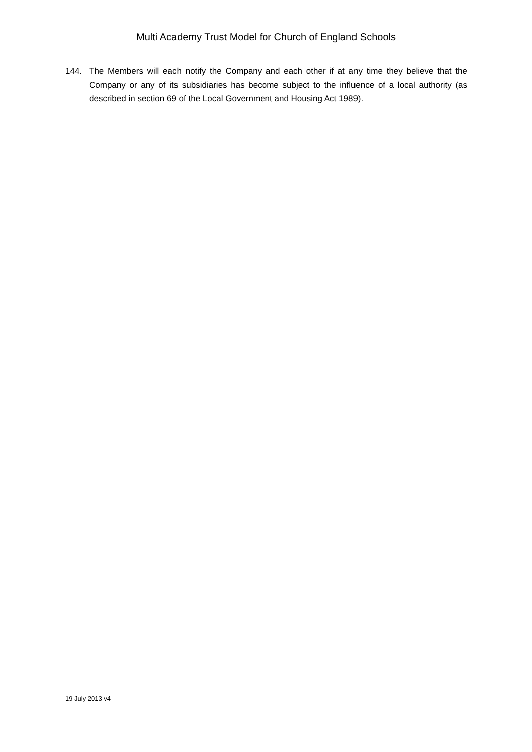Multi Academy Trust Model for Church of England Schools
144. The Members will each notify the Company and each other if at any time they believe that the Company or any of its subsidiaries has become subject to the influence of a local authority (as described in section 69 of the Local Government and Housing Act 1989).
19 July 2013 v4